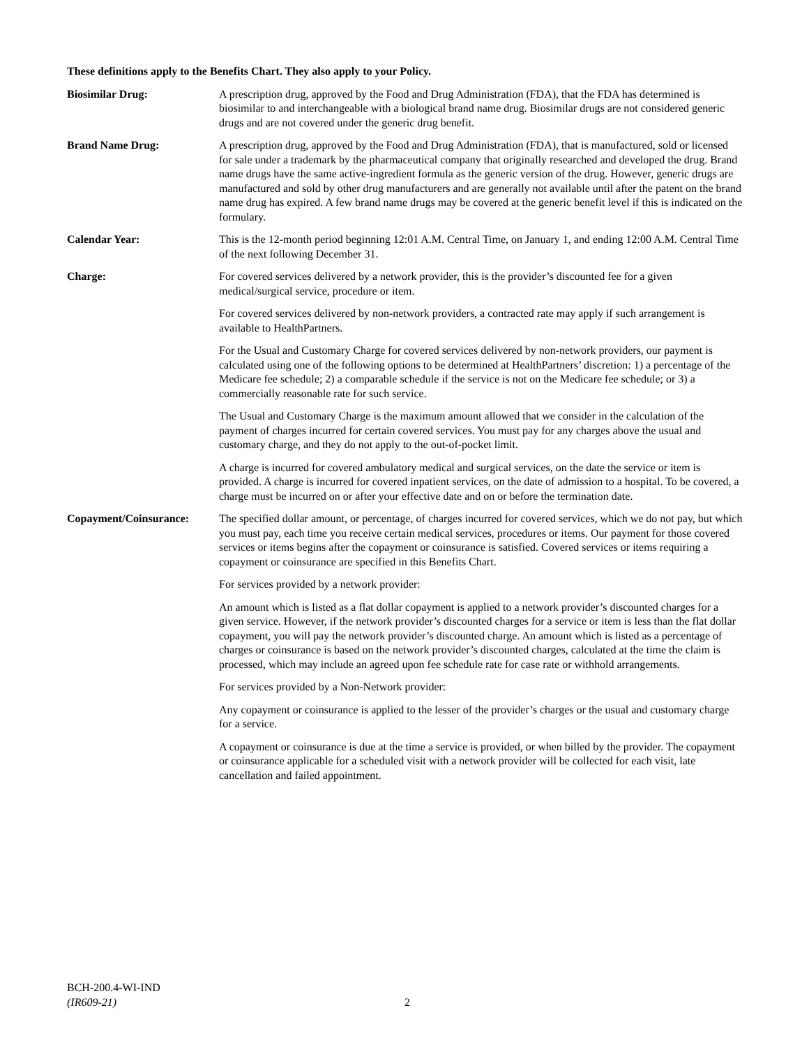These definitions apply to the Benefits Chart. They also apply to your Policy.
Biosimilar Drug: A prescription drug, approved by the Food and Drug Administration (FDA), that the FDA has determined is biosimilar to and interchangeable with a biological brand name drug. Biosimilar drugs are not considered generic drugs and are not covered under the generic drug benefit.
Brand Name Drug: A prescription drug, approved by the Food and Drug Administration (FDA), that is manufactured, sold or licensed for sale under a trademark by the pharmaceutical company that originally researched and developed the drug. Brand name drugs have the same active-ingredient formula as the generic version of the drug. However, generic drugs are manufactured and sold by other drug manufacturers and are generally not available until after the patent on the brand name drug has expired. A few brand name drugs may be covered at the generic benefit level if this is indicated on the formulary.
Calendar Year: This is the 12-month period beginning 12:01 A.M. Central Time, on January 1, and ending 12:00 A.M. Central Time of the next following December 31.
Charge: For covered services delivered by a network provider, this is the provider’s discounted fee for a given medical/surgical service, procedure or item.
For covered services delivered by non-network providers, a contracted rate may apply if such arrangement is available to HealthPartners.
For the Usual and Customary Charge for covered services delivered by non-network providers, our payment is calculated using one of the following options to be determined at HealthPartners’ discretion: 1) a percentage of the Medicare fee schedule; 2) a comparable schedule if the service is not on the Medicare fee schedule; or 3) a commercially reasonable rate for such service.
The Usual and Customary Charge is the maximum amount allowed that we consider in the calculation of the payment of charges incurred for certain covered services. You must pay for any charges above the usual and customary charge, and they do not apply to the out-of-pocket limit.
A charge is incurred for covered ambulatory medical and surgical services, on the date the service or item is provided. A charge is incurred for covered inpatient services, on the date of admission to a hospital. To be covered, a charge must be incurred on or after your effective date and on or before the termination date.
Copayment/Coinsurance: The specified dollar amount, or percentage, of charges incurred for covered services, which we do not pay, but which you must pay, each time you receive certain medical services, procedures or items. Our payment for those covered services or items begins after the copayment or coinsurance is satisfied. Covered services or items requiring a copayment or coinsurance are specified in this Benefits Chart.
For services provided by a network provider:
An amount which is listed as a flat dollar copayment is applied to a network provider’s discounted charges for a given service. However, if the network provider’s discounted charges for a service or item is less than the flat dollar copayment, you will pay the network provider’s discounted charge. An amount which is listed as a percentage of charges or coinsurance is based on the network provider’s discounted charges, calculated at the time the claim is processed, which may include an agreed upon fee schedule rate for case rate or withhold arrangements.
For services provided by a Non-Network provider:
Any copayment or coinsurance is applied to the lesser of the provider’s charges or the usual and customary charge for a service.
A copayment or coinsurance is due at the time a service is provided, or when billed by the provider. The copayment or coinsurance applicable for a scheduled visit with a network provider will be collected for each visit, late cancellation and failed appointment.
BCH-200.4-WI-IND
(IR609-21)
2